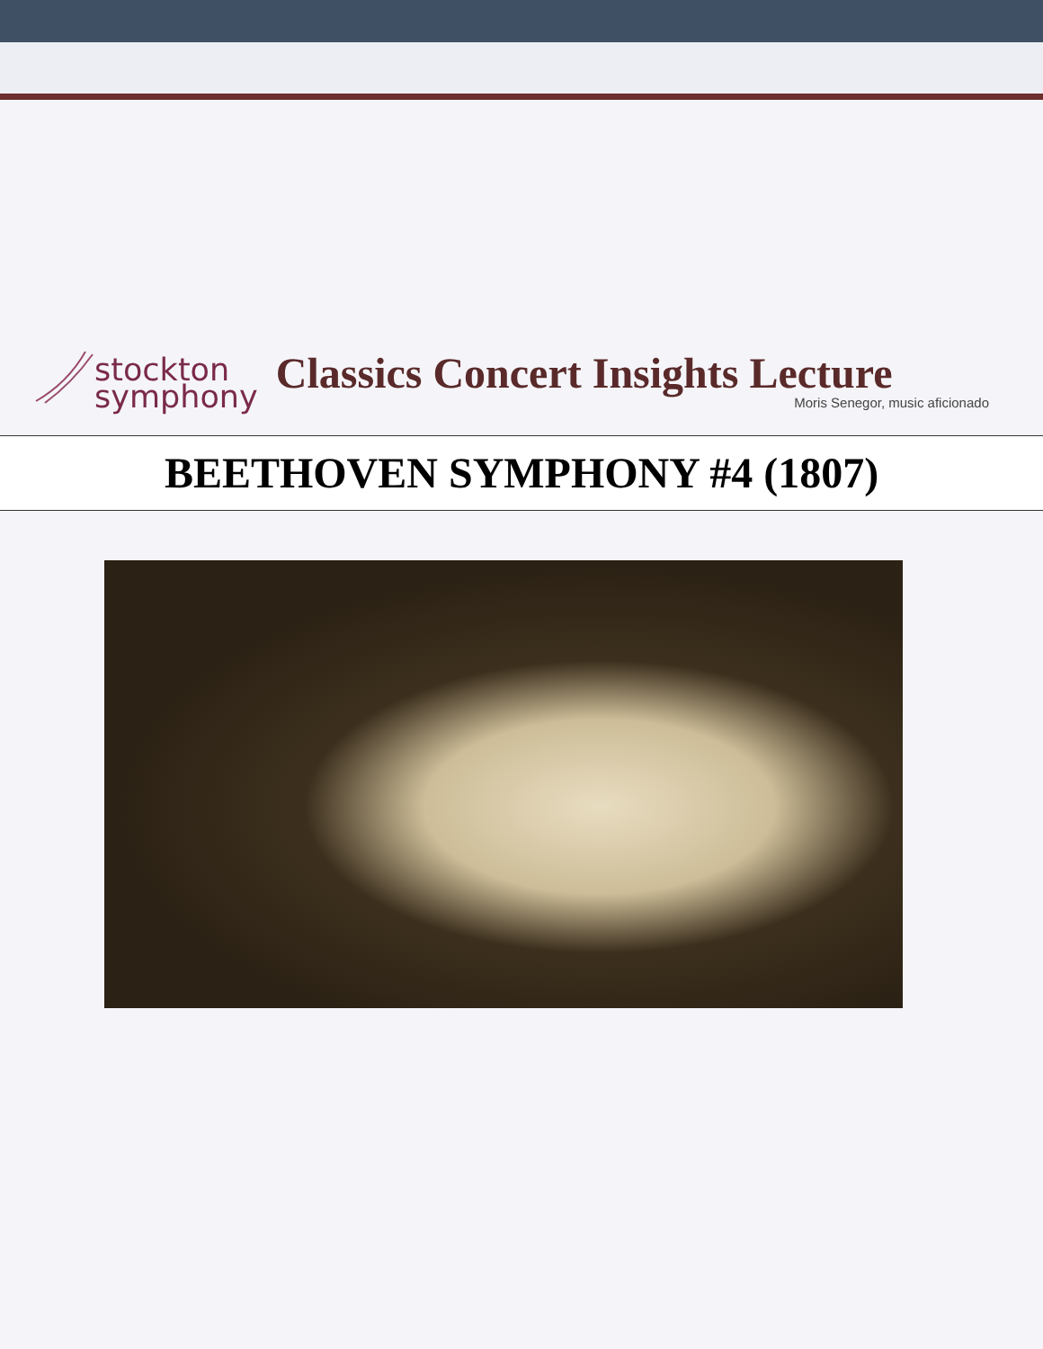stockton
symphony
Classics Concert Insights Lecture
Moris Senegor, music aficionado
BEETHOVEN SYMPHONY #4 (1807)